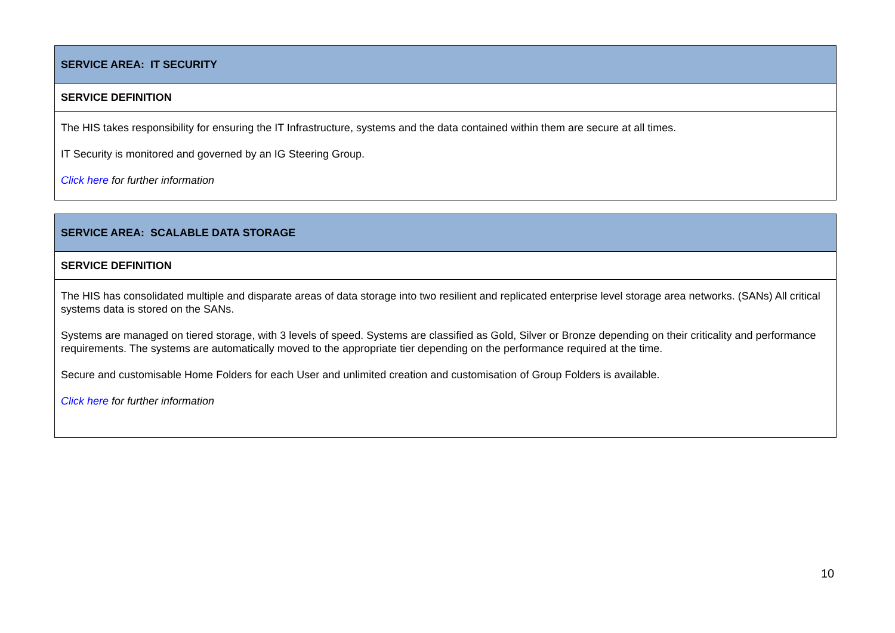| SERVICE AREA: IT SECURITY |
| --- |
| SERVICE DEFINITION |
| The HIS takes responsibility for ensuring the IT Infrastructure, systems and the data contained within them are secure at all times. IT Security is monitored and governed by an IG Steering Group. Click here for further information |
| SERVICE AREA: SCALABLE DATA STORAGE |
| --- |
| SERVICE DEFINITION |
| The HIS has consolidated multiple and disparate areas of data storage into two resilient and replicated enterprise level storage area networks. (SANs) All critical systems data is stored on the SANs. Systems are managed on tiered storage, with 3 levels of speed. Systems are classified as Gold, Silver or Bronze depending on their criticality and performance requirements. The systems are automatically moved to the appropriate tier depending on the performance required at the time. Secure and customisable Home Folders for each User and unlimited creation and customisation of Group Folders is available. Click here for further information |
10